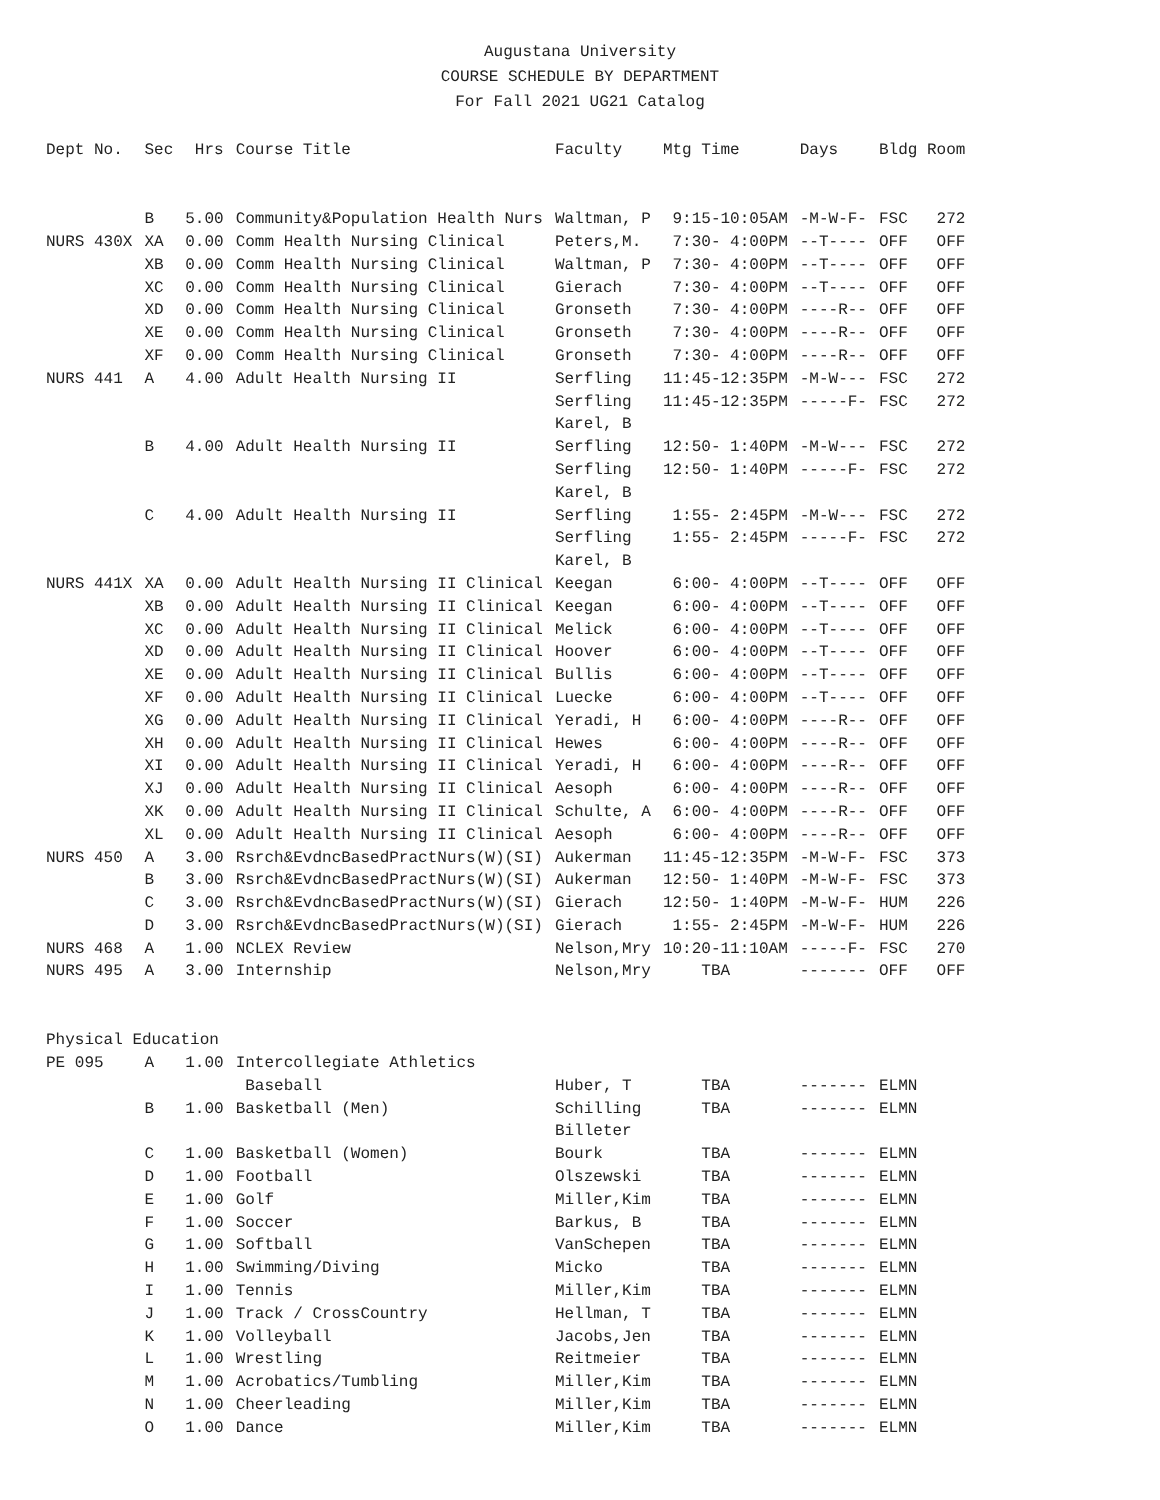Augustana University
COURSE SCHEDULE BY DEPARTMENT
For Fall 2021 UG21 Catalog
| Dept No. | Sec | Hrs | Course Title | Faculty | Mtg Time | Days | Bldg Room |
| --- | --- | --- | --- | --- | --- | --- | --- |
| | B | 5.00 | Community&Population Health Nurs | Waltman, P | 9:15-10:05AM | -M-W-F- | FSC 272 |
| NURS 430X | XA | 0.00 | Comm Health Nursing Clinical | Peters,M. | 7:30- 4:00PM | --T---- | OFF OFF |
| | XB | 0.00 | Comm Health Nursing Clinical | Waltman, P | 7:30- 4:00PM | --T---- | OFF OFF |
| | XC | 0.00 | Comm Health Nursing Clinical | Gierach | 7:30- 4:00PM | --T---- | OFF OFF |
| | XD | 0.00 | Comm Health Nursing Clinical | Gronseth | 7:30- 4:00PM | ----R-- | OFF OFF |
| | XE | 0.00 | Comm Health Nursing Clinical | Gronseth | 7:30- 4:00PM | ----R-- | OFF OFF |
| | XF | 0.00 | Comm Health Nursing Clinical | Gronseth | 7:30- 4:00PM | ----R-- | OFF OFF |
| NURS 441 | A | 4.00 | Adult Health Nursing II | Serfling | 11:45-12:35PM | -M-W--- | FSC 272 |
| | | | | Serfling | 11:45-12:35PM | -----F- | FSC 272 |
| | | | | Karel, B | | | |
| | B | 4.00 | Adult Health Nursing II | Serfling | 12:50- 1:40PM | -M-W--- | FSC 272 |
| | | | | Serfling | 12:50- 1:40PM | -----F- | FSC 272 |
| | | | | Karel, B | | | |
| | C | 4.00 | Adult Health Nursing II | Serfling | 1:55- 2:45PM | -M-W--- | FSC 272 |
| | | | | Serfling | 1:55- 2:45PM | -----F- | FSC 272 |
| | | | | Karel, B | | | |
| NURS 441X | XA | 0.00 | Adult Health Nursing II Clinical | Keegan | 6:00- 4:00PM | --T---- | OFF OFF |
| | XB | 0.00 | Adult Health Nursing II Clinical | Keegan | 6:00- 4:00PM | --T---- | OFF OFF |
| | XC | 0.00 | Adult Health Nursing II Clinical | Melick | 6:00- 4:00PM | --T---- | OFF OFF |
| | XD | 0.00 | Adult Health Nursing II Clinical | Hoover | 6:00- 4:00PM | --T---- | OFF OFF |
| | XE | 0.00 | Adult Health Nursing II Clinical | Bullis | 6:00- 4:00PM | --T---- | OFF OFF |
| | XF | 0.00 | Adult Health Nursing II Clinical | Luecke | 6:00- 4:00PM | --T---- | OFF OFF |
| | XG | 0.00 | Adult Health Nursing II Clinical | Yeradi, H | 6:00- 4:00PM | ----R-- | OFF OFF |
| | XH | 0.00 | Adult Health Nursing II Clinical | Hewes | 6:00- 4:00PM | ----R-- | OFF OFF |
| | XI | 0.00 | Adult Health Nursing II Clinical | Yeradi, H | 6:00- 4:00PM | ----R-- | OFF OFF |
| | XJ | 0.00 | Adult Health Nursing II Clinical | Aesoph | 6:00- 4:00PM | ----R-- | OFF OFF |
| | XK | 0.00 | Adult Health Nursing II Clinical | Schulte, A | 6:00- 4:00PM | ----R-- | OFF OFF |
| | XL | 0.00 | Adult Health Nursing II Clinical | Aesoph | 6:00- 4:00PM | ----R-- | OFF OFF |
| NURS 450 | A | 3.00 | Rsrch&EvdncBasedPractNurs(W)(SI) | Aukerman | 11:45-12:35PM | -M-W-F- | FSC 373 |
| | B | 3.00 | Rsrch&EvdncBasedPractNurs(W)(SI) | Aukerman | 12:50- 1:40PM | -M-W-F- | FSC 373 |
| | C | 3.00 | Rsrch&EvdncBasedPractNurs(W)(SI) | Gierach | 12:50- 1:40PM | -M-W-F- | HUM 226 |
| | D | 3.00 | Rsrch&EvdncBasedPractNurs(W)(SI) | Gierach | 1:55- 2:45PM | -M-W-F- | HUM 226 |
| NURS 468 | A | 1.00 | NCLEX Review | Nelson,Mry | 10:20-11:10AM | -----F- | FSC 270 |
| NURS 495 | A | 3.00 | Internship | Nelson,Mry | TBA | ------- | OFF OFF |
| Physical Education | | | | | | | |
| PE 095 | A | 1.00 | Intercollegiate Athletics | | | | |
| | | | Baseball | Huber, T | TBA | ------- | ELMN |
| | B | 1.00 | Basketball (Men) | Schilling | TBA | ------- | ELMN |
| | | | | Billeter | | | |
| | C | 1.00 | Basketball (Women) | Bourk | TBA | ------- | ELMN |
| | D | 1.00 | Football | Olszewski | TBA | ------- | ELMN |
| | E | 1.00 | Golf | Miller,Kim | TBA | ------- | ELMN |
| | F | 1.00 | Soccer | Barkus, B | TBA | ------- | ELMN |
| | G | 1.00 | Softball | VanSchepen | TBA | ------- | ELMN |
| | H | 1.00 | Swimming/Diving | Micko | TBA | ------- | ELMN |
| | I | 1.00 | Tennis | Miller,Kim | TBA | ------- | ELMN |
| | J | 1.00 | Track / CrossCountry | Hellman, T | TBA | ------- | ELMN |
| | K | 1.00 | Volleyball | Jacobs,Jen | TBA | ------- | ELMN |
| | L | 1.00 | Wrestling | Reitmeier | TBA | ------- | ELMN |
| | M | 1.00 | Acrobatics/Tumbling | Miller,Kim | TBA | ------- | ELMN |
| | N | 1.00 | Cheerleading | Miller,Kim | TBA | ------- | ELMN |
| | O | 1.00 | Dance | Miller,Kim | TBA | ------- | ELMN |